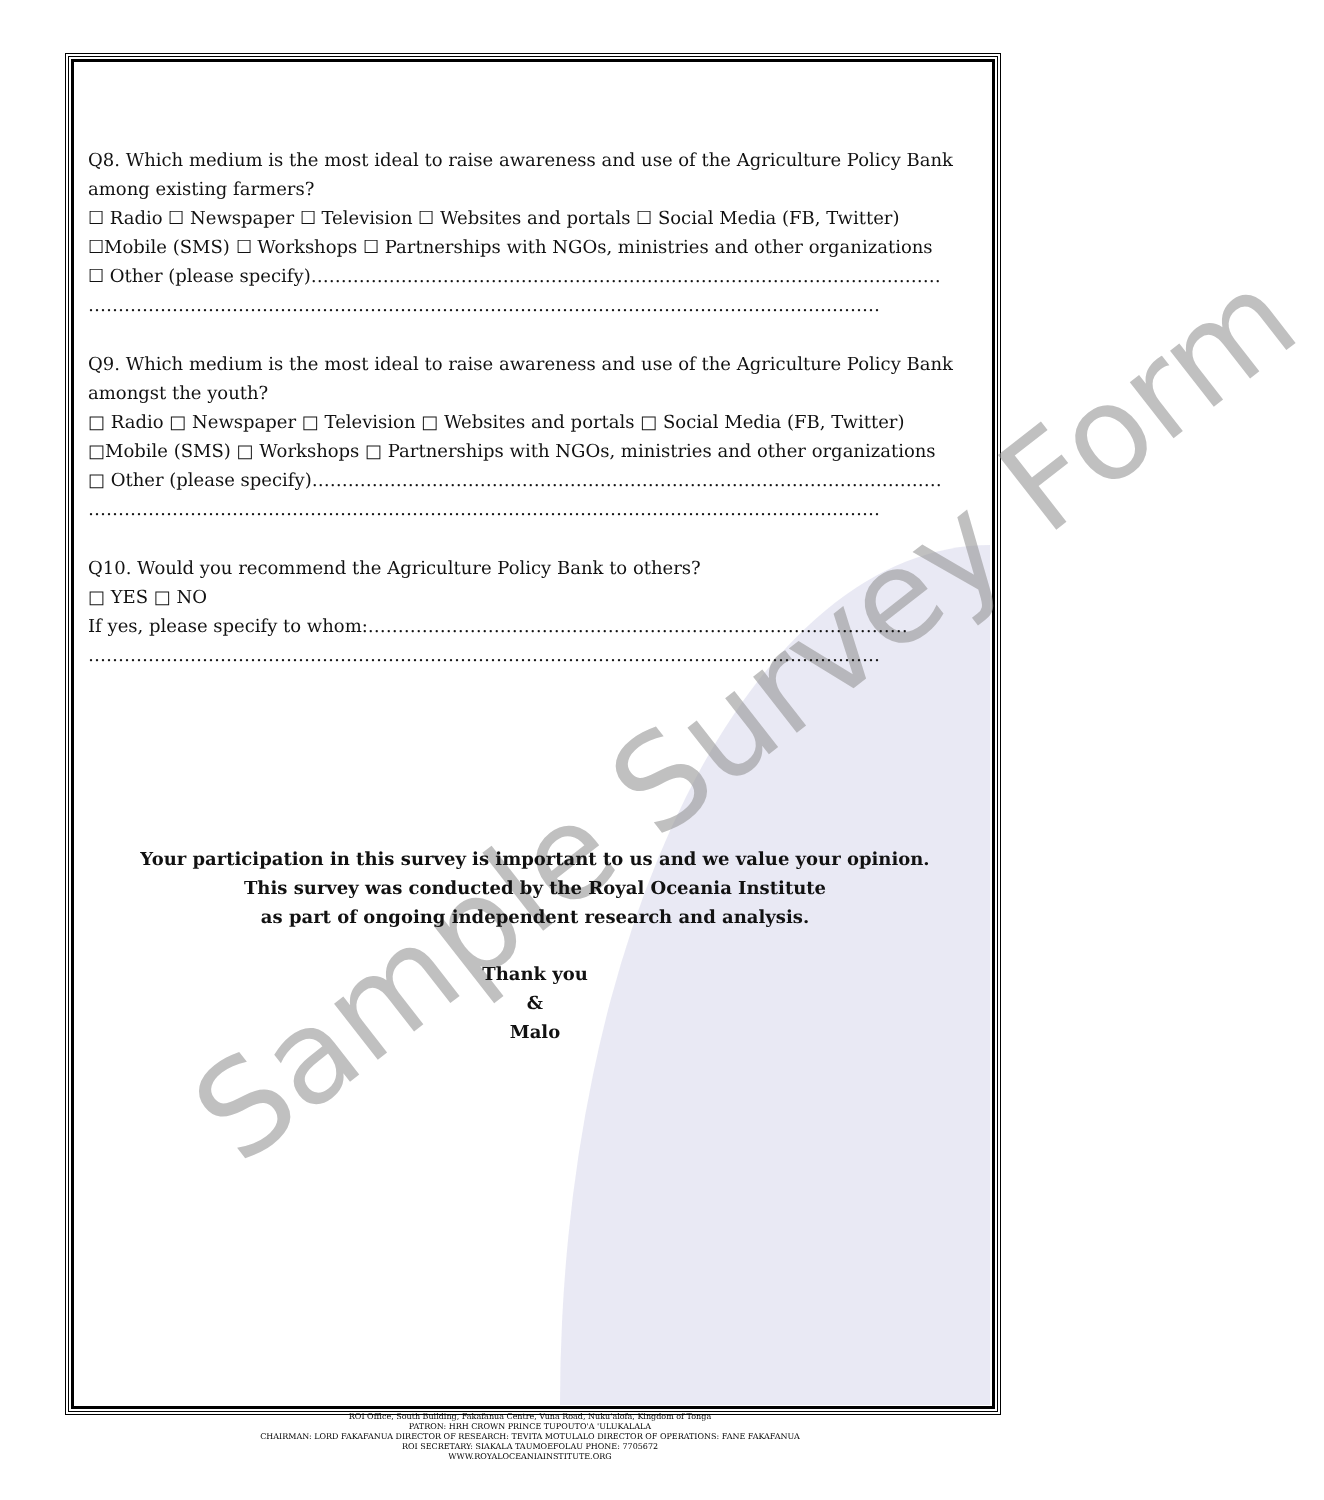Sample Survey Form
Q8. Which medium is the most ideal to raise awareness and use of the Agriculture Policy Bank among existing farmers?
☐ Radio ☐ Newspaper ☐ Television ☐ Websites and portals ☐ Social Media (FB, Twitter)
☐Mobile (SMS) ☐ Workshops ☐ Partnerships with NGOs, ministries and other organizations
☐ Other (please specify)……………………………………………………………………………………………
……………………………………………………………………………………………………………………
Q9. Which medium is the most ideal to raise awareness and use of the Agriculture Policy Bank amongst the youth?
□ Radio □ Newspaper □ Television □ Websites and portals □ Social Media (FB, Twitter)
□Mobile (SMS) □ Workshops □ Partnerships with NGOs, ministries and other organizations
□ Other (please specify)……………………………………………………………………………………………
……………………………………………………………………………………………………………………
Q10. Would you recommend the Agriculture Policy Bank to others?
□ YES □ NO
If yes, please specify to whom:………………………………………………………………………………
……………………………………………………………………………………………………………………
Your participation in this survey is important to us and we value your opinion.
This survey was conducted by the Royal Oceania Institute
as part of ongoing independent research and analysis.
Thank you
&
Malo
ROI Office, South Building, Fakafanua Centre, Vuna Road, Nuku'alofa, Kingdom of Tonga
PATRON: HRH CROWN PRINCE TUPOUTO'A 'ULUKALALA
CHAIRMAN: LORD FAKAFANUA DIRECTOR OF RESEARCH: TEVITA MOTULALO DIRECTOR OF OPERATIONS: FANE FAKAFANUA
ROI SECRETARY: SIAKALA TAUMOEFOLAU PHONE: 7705672
WWW.ROYALOCEANIAINSTITUTE.ORG